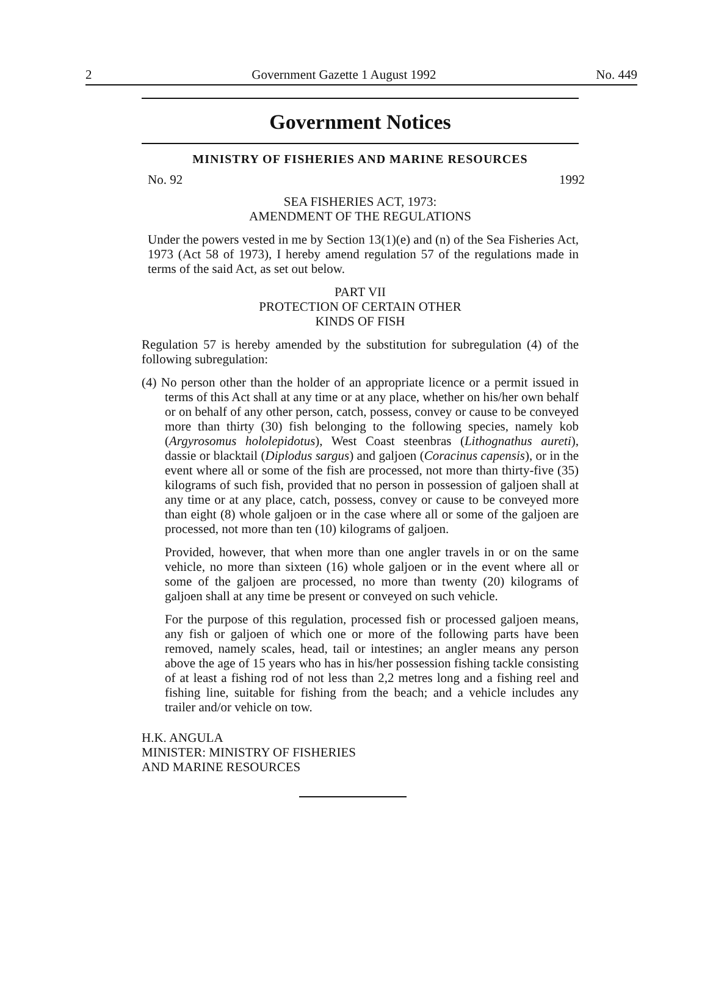2 Government Gazette 1 August 1992 No. 449
Government Notices
MINISTRY OF FISHERIES AND MARINE RESOURCES
No. 92 1992
SEA FISHERIES ACT, 1973:
AMENDMENT OF THE REGULATIONS
Under the powers vested in me by Section 13(1)(e) and (n) of the Sea Fisheries Act, 1973 (Act 58 of 1973), I hereby amend regulation 57 of the regulations made in terms of the said Act, as set out below.
PART VII
PROTECTION OF CERTAIN OTHER
KINDS OF FISH
Regulation 57 is hereby amended by the substitution for subregulation (4) of the following subregulation:
(4) No person other than the holder of an appropriate licence or a permit issued in terms of this Act shall at any time or at any place, whether on his/her own behalf or on behalf of any other person, catch, possess, convey or cause to be conveyed more than thirty (30) fish belonging to the following species, namely kob (Argyrosomus hololepidotus), West Coast steenbras (Lithognathus aureti), dassie or blacktail (Diplodus sargus) and galjoen (Coracinus capensis), or in the event where all or some of the fish are processed, not more than thirty-five (35) kilograms of such fish, provided that no person in possession of galjoen shall at any time or at any place, catch, possess, convey or cause to be conveyed more than eight (8) whole galjoen or in the case where all or some of the galjoen are processed, not more than ten (10) kilograms of galjoen.
Provided, however, that when more than one angler travels in or on the same vehicle, no more than sixteen (16) whole galjoen or in the event where all or some of the galjoen are processed, no more than twenty (20) kilograms of galjoen shall at any time be present or conveyed on such vehicle.
For the purpose of this regulation, processed fish or processed galjoen means, any fish or galjoen of which one or more of the following parts have been removed, namely scales, head, tail or intestines; an angler means any person above the age of 15 years who has in his/her possession fishing tackle consisting of at least a fishing rod of not less than 2,2 metres long and a fishing reel and fishing line, suitable for fishing from the beach; and a vehicle includes any trailer and/or vehicle on tow.
H.K. ANGULA
MINISTER: MINISTRY OF FISHERIES
AND MARINE RESOURCES